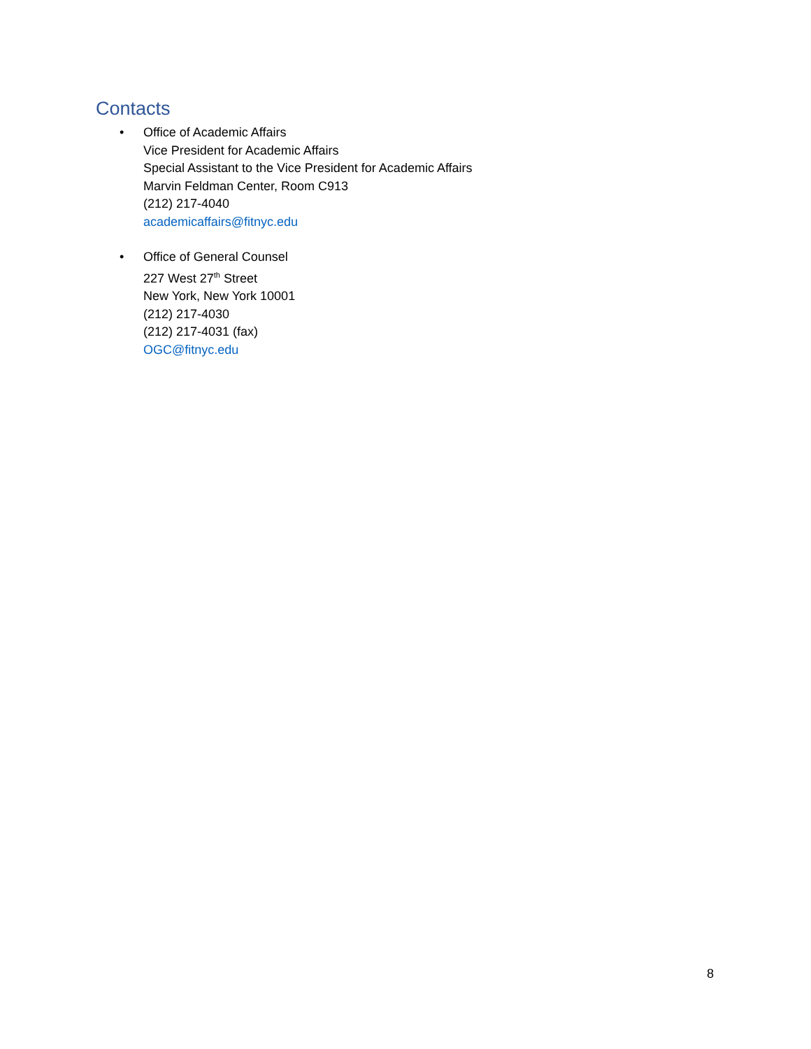Contacts
• Office of Academic Affairs
Vice President for Academic Affairs
Special Assistant to the Vice President for Academic Affairs
Marvin Feldman Center, Room C913
(212) 217-4040
academicaffairs@fitnyc.edu
• Office of General Counsel
227 West 27<sup>th</sup> Street
New York, New York 10001
(212) 217-4030
(212) 217-4031 (fax)
OGC@fitnyc.edu
8